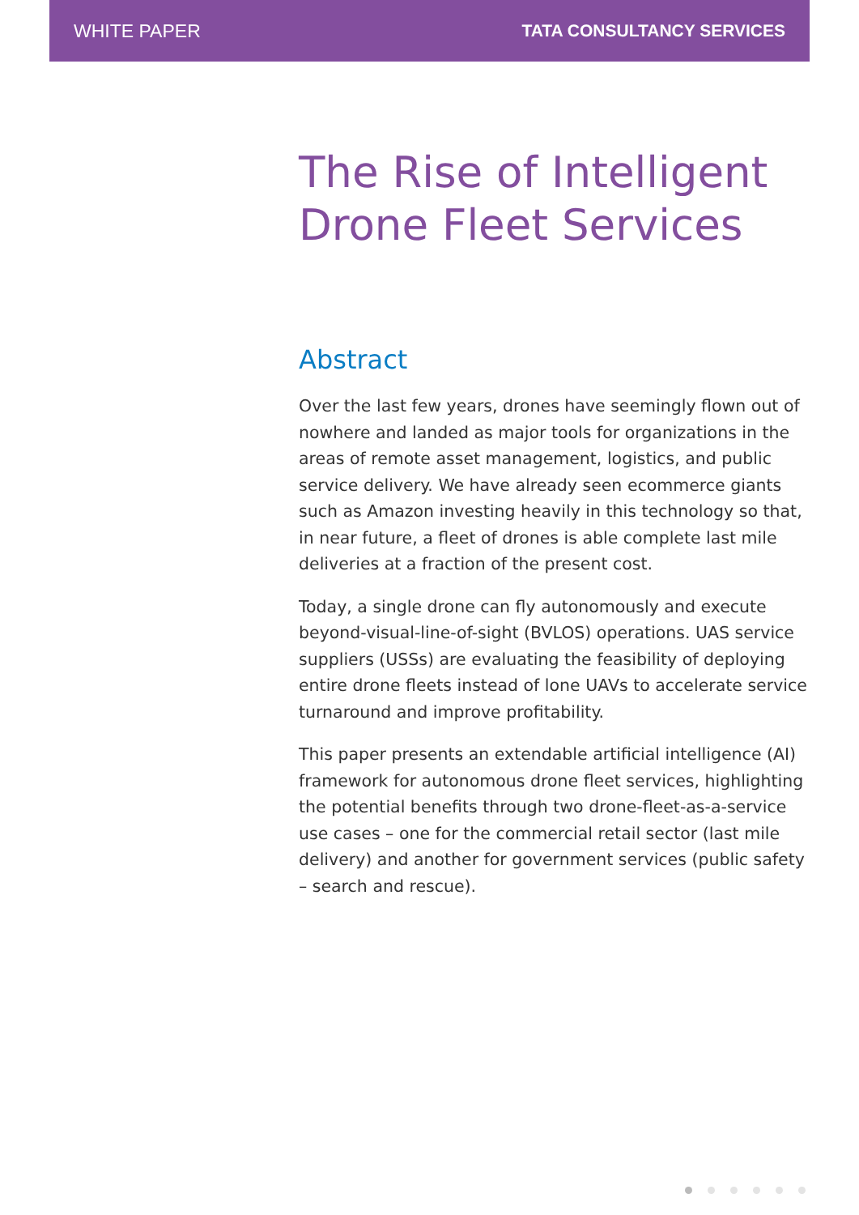WHITE PAPER TATA CONSULTANCY SERVICES
The Rise of Intelligent Drone Fleet Services
Abstract
Over the last few years, drones have seemingly flown out of nowhere and landed as major tools for organizations in the areas of remote asset management, logistics, and public service delivery. We have already seen ecommerce giants such as Amazon investing heavily in this technology so that, in near future, a fleet of drones is able complete last mile deliveries at a fraction of the present cost.
Today, a single drone can fly autonomously and execute beyond-visual-line-of-sight (BVLOS) operations. UAS service suppliers (USSs) are evaluating the feasibility of deploying entire drone fleets instead of lone UAVs to accelerate service turnaround and improve profitability.
This paper presents an extendable artificial intelligence (AI) framework for autonomous drone fleet services, highlighting the potential benefits through two drone-fleet-as-a-service use cases – one for the commercial retail sector (last mile delivery) and another for government services (public safety – search and rescue).